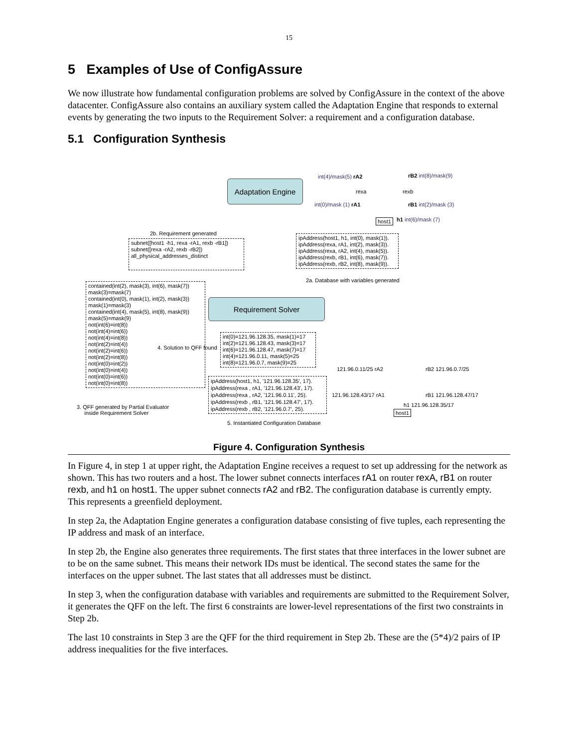15
5 Examples of Use of ConfigAssure
We now illustrate how fundamental configuration problems are solved by ConfigAssure in the context of the above datacenter. ConfigAssure also contains an auxiliary system called the Adaptation Engine that responds to external events by generating the two inputs to the Requirement Solver: a requirement and a configuration database.
5.1 Configuration Synthesis
Adaptation Engine
int(4)/mask(5) rA2
int(0)/mask (1) rA1
rexa rexb
rB2 int(8)/mask(9)
rB1 int(2)/mask (3)
host1 h1 int(6)/mask (7)
2b. Requirement generated
subnet([host1 -h1, rexa -rA1, rexb -rB1])
subnet([rexa -rA2, rexb -rB2])
all_physical_addresses_distinct
ipAddress(host1, h1, int(0), mask(1)).
ipAddress(rexa, rA1, int(2), mask(3)).
ipAddress(rexa, rA2, int(4), mask(5)).
ipAddress(rexb, rB1, int(6), mask(7)).
ipAddress(rexb, rB2, int(8), mask(9)).
2a. Database with variables generated
contained(int(2), mask(3), int(6), mask(7))
mask(3)=mask(7)
contained(int(0), mask(1), int(2), mask(3))
mask(1)=mask(3)
contained(int(4), mask(5), int(8), mask(9))
mask(5)=mask(9)
not(int(6)=int(8))
not(int(4)=int(6))
not(int(4)=int(8))
not(int(2)=int(4))
not(int(2)=int(6))
not(int(2)=int(8))
not(int(0)=int(2))
not(int(0)=int(4))
not(int(0)=int(6))
not(int(0)=int(8))
Requirement Solver
4. Solution to QFF found
int(0)=121.96.128.35, mask(1)=17
int(2)=121.96.128.43, mask(3)=17
int(6)=121.96.128.47, mask(7)=17
int(4)=121.96.0.11, mask(5)=25
int(8)=121.96.0.7, mask(9)=25
121.96.0.11/25 rA2 rB2 121.96.0.7/25
121.96.128.43/17 rA1 rB1 121.96.128.47/17
h1 121.96.128.35/17
host1
ipAddress(host1, h1, '121.96.128.35', 17).
ipAddress(rexa , rA1, '121.96.128.43', 17).
ipAddress(rexa , rA2, '121.96.0.11', 25).
ipAddress(rexb , rB1, '121.96.128.47', 17).
ipAddress(rexb , rB2, '121.96.0.7', 25).
3. QFF generated by Partial Evaluator
inside Requirement Solver
5. Instantiated Configuration Database
Figure 4. Configuration Synthesis
In Figure 4, in step 1 at upper right, the Adaptation Engine receives a request to set up addressing for the network as shown. This has two routers and a host. The lower subnet connects interfaces rA1 on router rexA, rB1 on router rexb, and h1 on host1. The upper subnet connects rA2 and rB2. The configuration database is currently empty. This represents a greenfield deployment.
In step 2a, the Adaptation Engine generates a configuration database consisting of five tuples, each representing the IP address and mask of an interface.
In step 2b, the Engine also generates three requirements. The first states that three interfaces in the lower subnet are to be on the same subnet. This means their network IDs must be identical. The second states the same for the interfaces on the upper subnet. The last states that all addresses must be distinct.
In step 3, when the configuration database with variables and requirements are submitted to the Requirement Solver, it generates the QFF on the left. The first 6 constraints are lower-level representations of the first two constraints in Step 2b.
The last 10 constraints in Step 3 are the QFF for the third requirement in Step 2b. These are the (5*4)/2 pairs of IP address inequalities for the five interfaces.